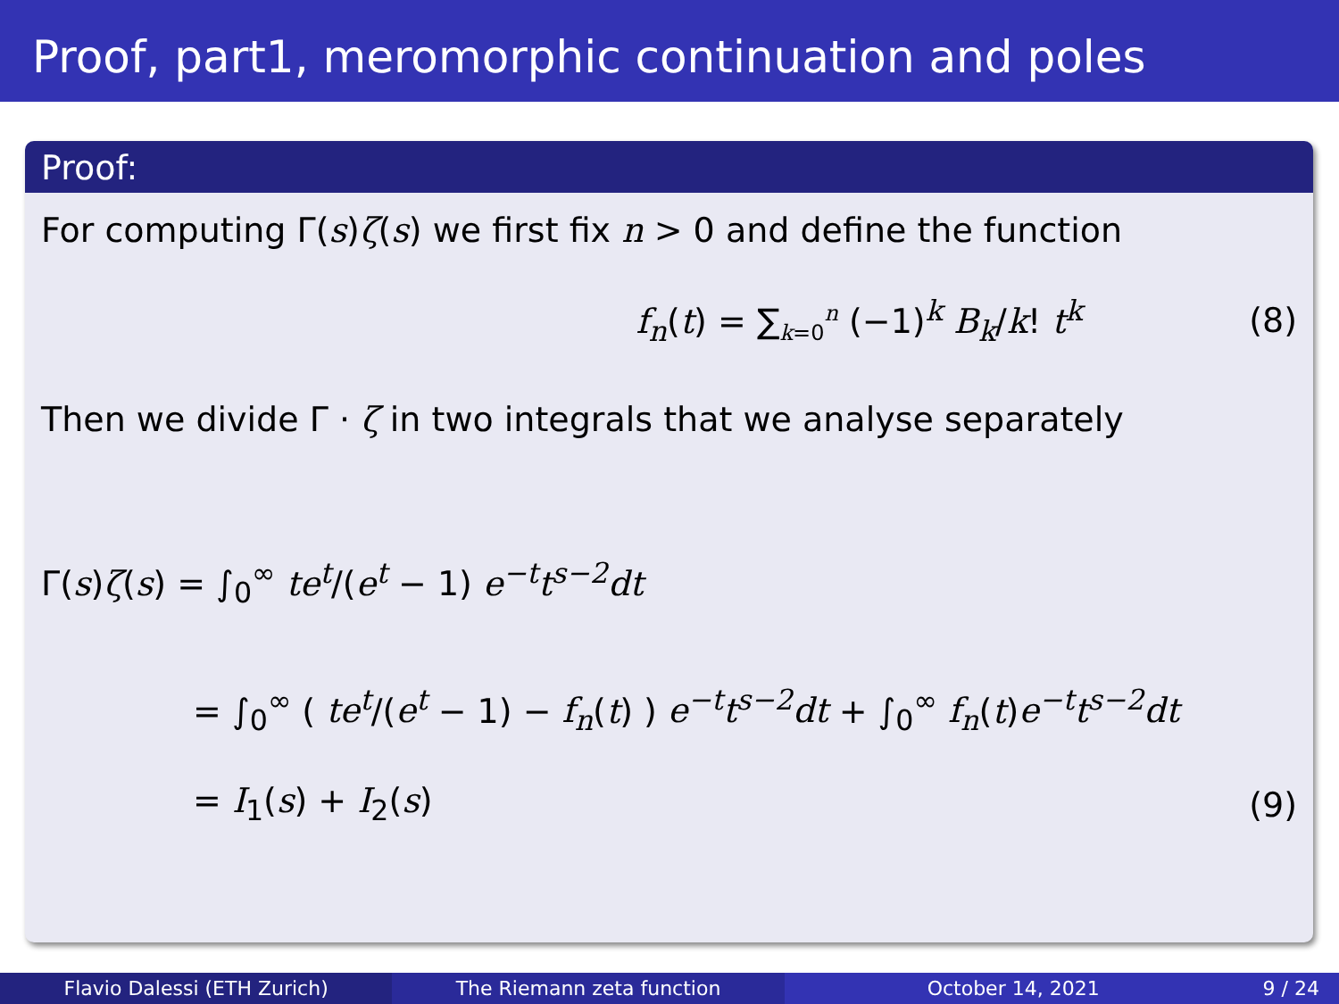Proof, part1, meromorphic continuation and poles
Proof:
For computing Γ(s)ζ(s) we first fix n > 0 and define the function
f<sub>n</sub>(t) = ∑<sub>k=0</sub><sup>n</sup> (−1)<sup>k</sup> B<sub>k</sub>/k! t<sup>k</sup> (8)
Then we divide Γ · ζ in two integrals that we analyse separately
Γ(s)ζ(s) = ∫<sub>0</sub><sup>∞</sup> te<sup>t</sup>/(e<sup>t</sup> − 1) e<sup>−t</sup>t<sup>s−2</sup>dt
= ∫<sub>0</sub><sup>∞</sup> ( te<sup>t</sup>/(e<sup>t</sup> − 1) − f<sub>n</sub>(t) ) e<sup>−t</sup>t<sup>s−2</sup>dt + ∫<sub>0</sub><sup>∞</sup> f<sub>n</sub>(t)e<sup>−t</sup>t<sup>s−2</sup>dt
= I<sub>1</sub>(s) + I<sub>2</sub>(s) (9)
Flavio Dalessi (ETH Zurich) The Riemann zeta function October 14, 2021 9 / 24